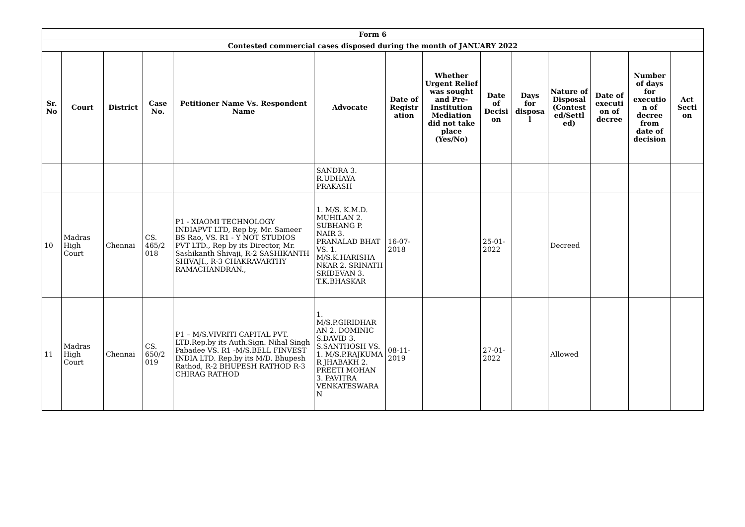| Form 6 | | | | | | | | | | | | | |
| Contested commercial cases disposed during the month of JANUARY 2022 | | | | | | | | | | | | | |
| Sr. No | Court | District | Case No. | Petitioner Name Vs. Respondent Name | Advocate | Date of Registr ation | Whether Urgent Relief was sought and Pre-Institution Mediation did not take place (Yes/No) | Date of Decisi on | Days for disposa l | Nature of Disposal (Contest ed/Settl ed) | Date of executi on of decree | Number of days for executio n of decree from date of decision | Act Secti on |
| | | | | | SANDRA 3. R.UDHAYA PRAKASH | | | | | | | | |
| 10 | Madras High Court | Chennai | CS. 465/2 018 | P1 - XIAOMI TECHNOLOGY INDIAPVT LTD, Rep by, Mr. Sameer BS Rao, VS. R1 - Y NOT STUDIOS PVT LTD., Rep by its Director, Mr. Sashikanth Shivaji, R-2 SASHIKANTH SHIVAJI., R-3 CHAKRAVARTHY RAMACHANDRAN., | 1. M/S. K.M.D. MUHILAN 2. SUBHANG P. NAIR 3. PRANALAD BHAT VS. 1. M/S.K.HARISHA NKAR 2. SRINATH SRIDEVAN 3. T.K.BHASKAR | 16-07-2018 | | 25-01-2022 | | Decreed | | | |
| 11 | Madras High Court | Chennai | CS. 650/2 019 | P1 – M/S.VIVRITI CAPITAL PVT. LTD.Rep.by its Auth.Sign. Nihal Singh Pabadee VS. R1 -M/S.BELL FINVEST INDIA LTD. Rep.by its M/D. Bhupesh Rathod, R-2 BHUPESH RATHOD R-3 CHIRAG RATHOD | 1. M/S.P.GIRIDHAR AN 2. DOMINIC S.DAVID 3. S.SANTHOSH VS. 1. M/S.P.RAJKUMA R JHABAKH 2. PREETI MOHAN 3. PAVITRA VENKATESWARA N | 08-11-2019 | | 27-01-2022 | | Allowed | | | |